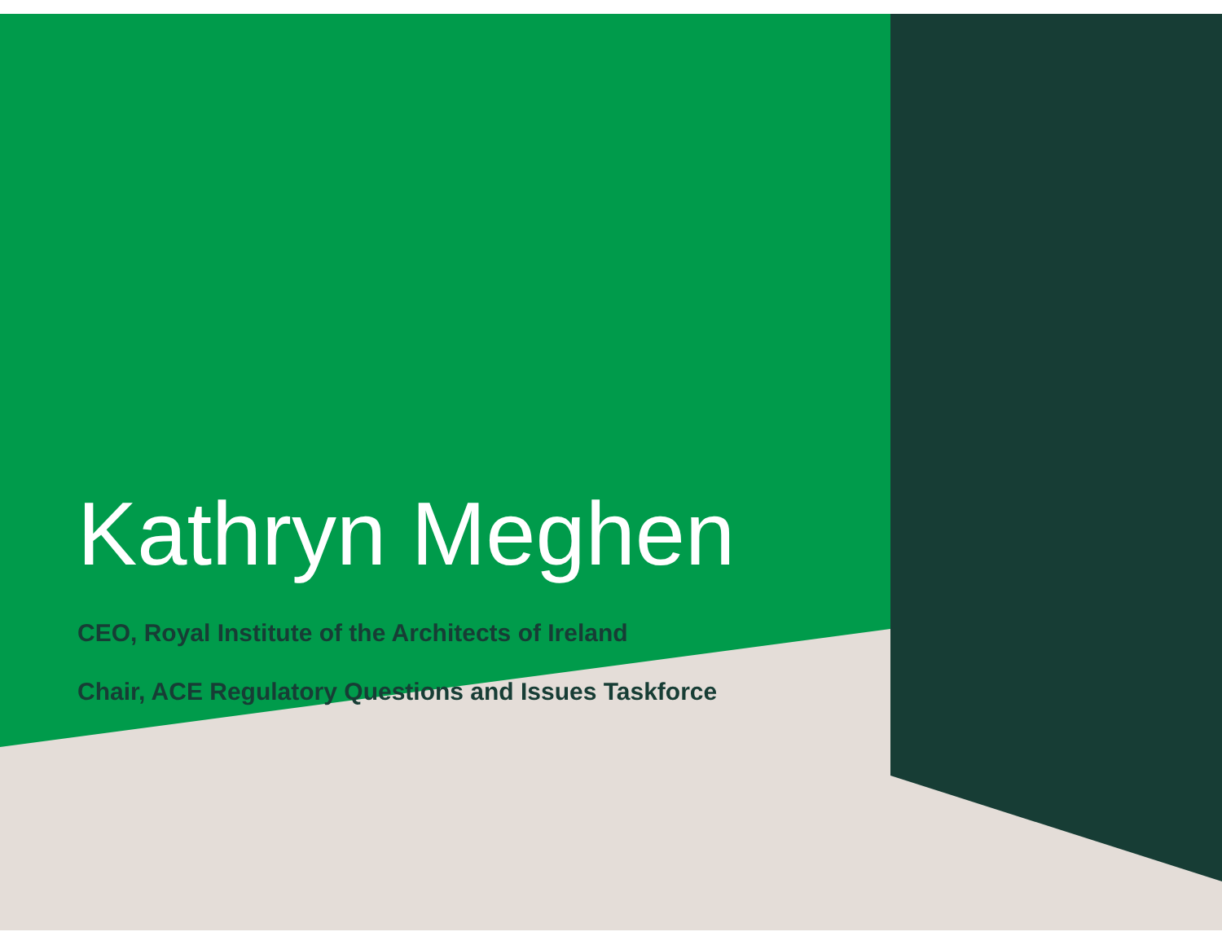Kathryn Meghen
CEO, Royal Institute of the Architects of Ireland
Chair, ACE Regulatory Questions and Issues Taskforce